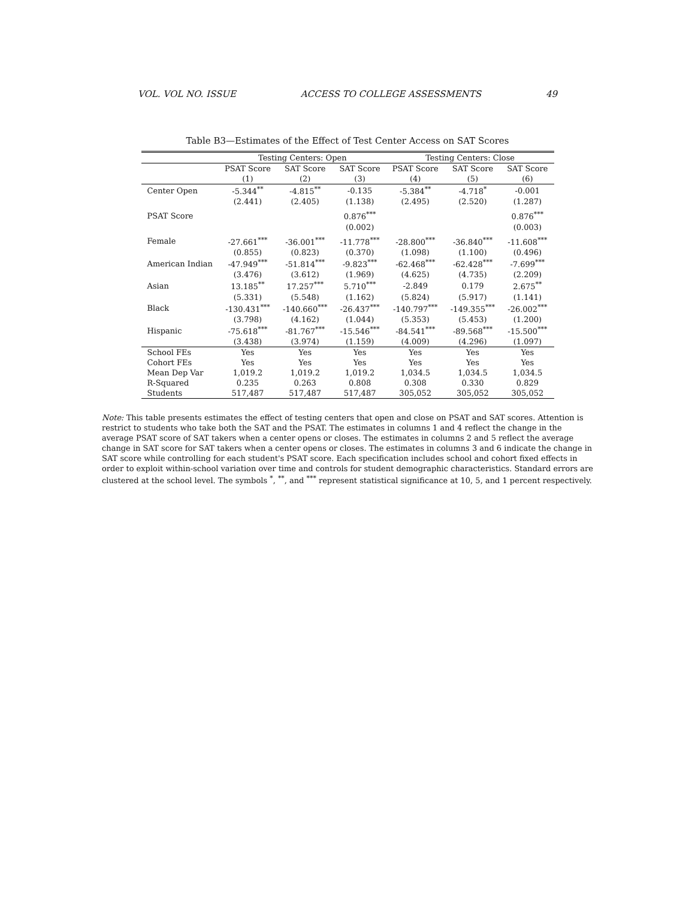VOL. VOL NO. ISSUE ACCESS TO COLLEGE ASSESSMENTS 49
Table B3—Estimates of the Effect of Test Center Access on SAT Scores
| | Testing Centers: Open | | | Testing Centers: Close | | |
| --- | --- | --- | --- | --- | --- | --- |
| | PSAT Score | SAT Score | SAT Score | PSAT Score | SAT Score | SAT Score |
| | (1) | (2) | (3) | (4) | (5) | (6) |
| Center Open | -5.344<sup>**</sup> | -4.815<sup>**</sup> | -0.135 | -5.384<sup>**</sup> | -4.718<sup>*</sup> | -0.001 |
| | (2.441) | (2.405) | (1.138) | (2.495) | (2.520) | (1.287) |
| PSAT Score | | | 0.876<sup>***</sup> | | | 0.876<sup>***</sup> |
| | | | (0.002) | | | (0.003) |
| Female | -27.661<sup>***</sup> | -36.001<sup>***</sup> | -11.778<sup>***</sup> | -28.800<sup>***</sup> | -36.840<sup>***</sup> | -11.608<sup>***</sup> |
| | (0.855) | (0.823) | (0.370) | (1.098) | (1.100) | (0.496) |
| American Indian | -47.949<sup>***</sup> | -51.814<sup>***</sup> | -9.823<sup>***</sup> | -62.468<sup>***</sup> | -62.428<sup>***</sup> | -7.699<sup>***</sup> |
| | (3.476) | (3.612) | (1.969) | (4.625) | (4.735) | (2.209) |
| Asian | 13.185<sup>**</sup> | 17.257<sup>***</sup> | 5.710<sup>***</sup> | -2.849 | 0.179 | 2.675<sup>**</sup> |
| | (5.331) | (5.548) | (1.162) | (5.824) | (5.917) | (1.141) |
| Black | -130.431<sup>***</sup> | -140.660<sup>***</sup> | -26.437<sup>***</sup> | -140.797<sup>***</sup> | -149.355<sup>***</sup> | -26.002<sup>***</sup> |
| | (3.798) | (4.162) | (1.044) | (5.353) | (5.453) | (1.200) |
| Hispanic | -75.618<sup>***</sup> | -81.767<sup>***</sup> | -15.546<sup>***</sup> | -84.541<sup>***</sup> | -89.568<sup>***</sup> | -15.500<sup>***</sup> |
| | (3.438) | (3.974) | (1.159) | (4.009) | (4.296) | (1.097) |
| School FEs | Yes | Yes | Yes | Yes | Yes | Yes |
| Cohort FEs | Yes | Yes | Yes | Yes | Yes | Yes |
| Mean Dep Var | 1,019.2 | 1,019.2 | 1,019.2 | 1,034.5 | 1,034.5 | 1,034.5 |
| R-Squared | 0.235 | 0.263 | 0.808 | 0.308 | 0.330 | 0.829 |
| Students | 517,487 | 517,487 | 517,487 | 305,052 | 305,052 | 305,052 |
Note: This table presents estimates the effect of testing centers that open and close on PSAT and SAT scores. Attention is restrict to students who take both the SAT and the PSAT. The estimates in columns 1 and 4 reflect the change in the average PSAT score of SAT takers when a center opens or closes. The estimates in columns 2 and 5 reflect the average change in SAT score for SAT takers when a center opens or closes. The estimates in columns 3 and 6 indicate the change in SAT score while controlling for each student's PSAT score. Each specification includes school and cohort fixed effects in order to exploit within-school variation over time and controls for student demographic characteristics. Standard errors are clustered at the school level. The symbols <sup>*</sup>, <sup>**</sup>, and <sup>***</sup> represent statistical significance at 10, 5, and 1 percent respectively.